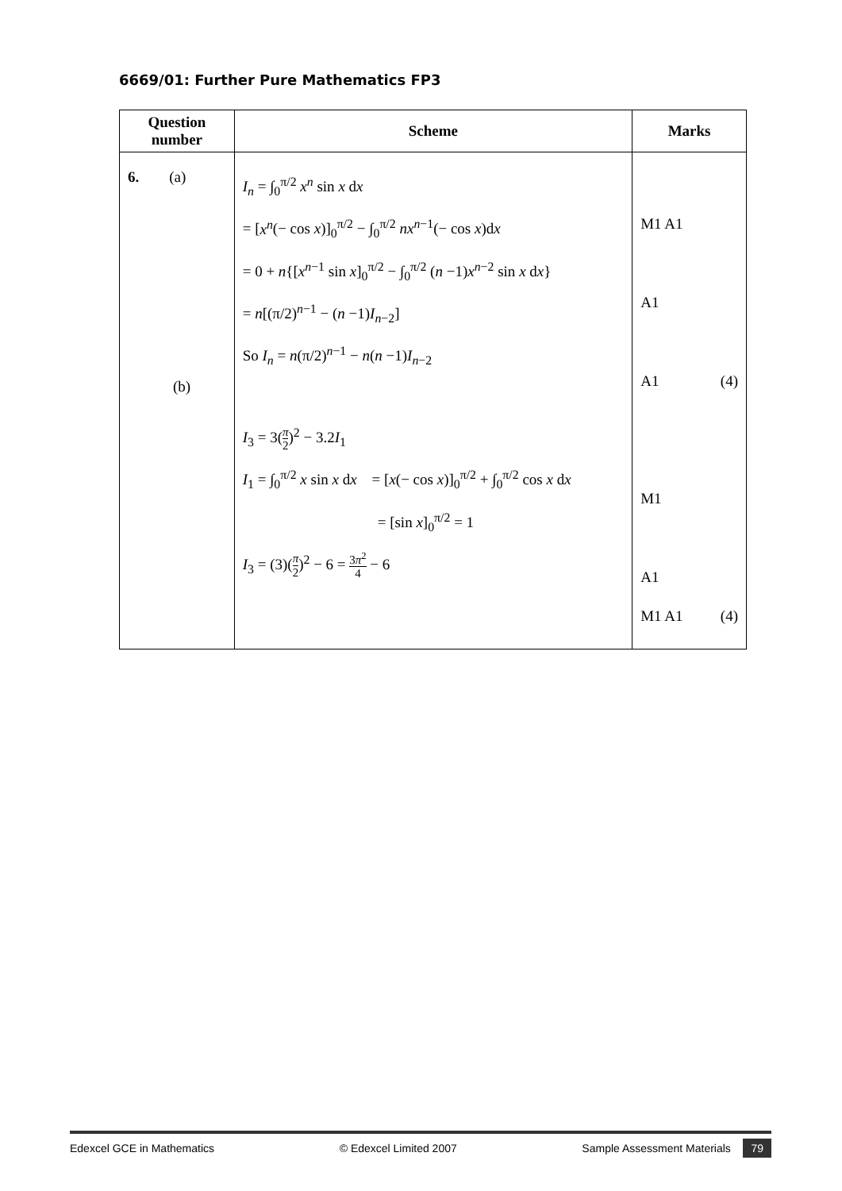6669/01: Further Pure Mathematics FP3
| Question number | Scheme | Marks |
| --- | --- | --- |
| 6. (a) (b) | I<sub>n</sub> = ∫<sub>0</sub><sup>π/2</sup> x<sup>n</sup> sin x d x = [ x<sup>n</sup> (− cos x )]<sub>0</sub><sup>π/2</sup> − ∫<sub>0</sub><sup>π/2</sup> nx<sup>n−1</sup>(− cos x )d x = 0 + n {[ x<sup>n−1</sup> sin x ]<sub>0</sub><sup>π/2</sup> − ∫<sub>0</sub><sup>π/2</sup> ( n −1) x<sup>n−2</sup> sin x d x } = n [(π/2)<sup>n−1</sup> − ( n −1) I<sub>n−2</sub>] So I<sub>n</sub> = n (π/2)<sup>n−1</sup> − n ( n −1) I<sub>n−2</sub> I<sub>3</sub> = 3( π 2 )<sup>2</sup> − 3.2 I<sub>1</sub> I<sub>1</sub> = ∫<sub>0</sub><sup>π/2</sup> x sin x d x = [ x (− cos x )]<sub>0</sub><sup>π/2</sup> + ∫<sub>0</sub><sup>π/2</sup> cos x d x = [sin x ]<sub>0</sub><sup>π/2</sup> = 1 I<sub>3</sub> = (3)( π 2 )<sup>2</sup> − 6 = 3 π<sup>2</sup> 4 − 6 | M1 A1 A1 A1 (4) M1 A1 M1 A1 (4) |
Edexcel GCE in Mathematics © Edexcel Limited 2007 Sample Assessment Materials 79